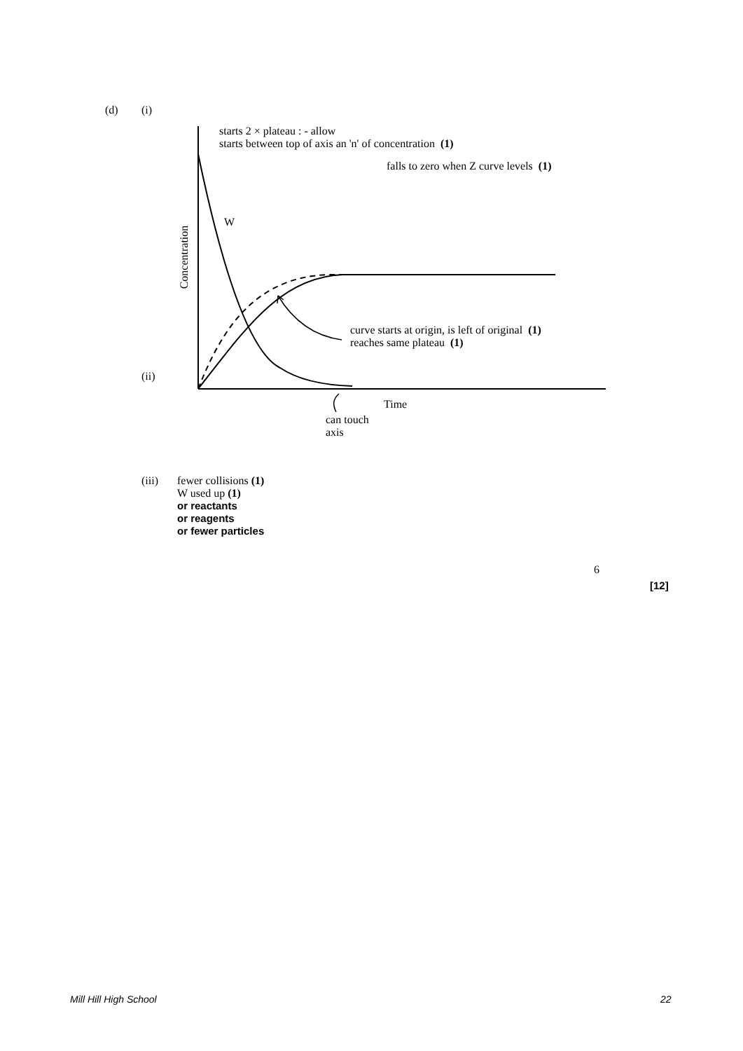(d) (i)
starts 2 × plateau : - allow
starts between top of axis an 'n' of concentration (1)
falls to zero when Z curve levels (1)
W
Concentration
curve starts at origin, is left of original (1)
reaches same plateau (1)
(ii)
Time
can touch
axis
(iii)
fewer collisions (1)
W used up (1)
or reactants
or reagents
or fewer particles
6
[12]
Mill Hill High School 22